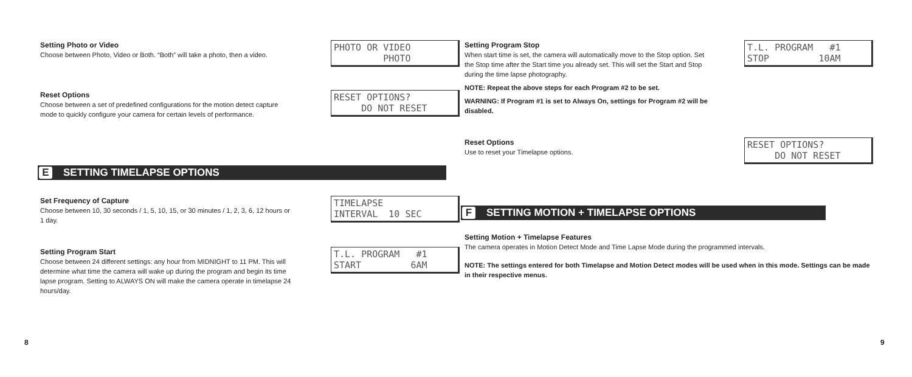Setting Photo or Video
Choose between Photo, Video or Both. “Both” will take a photo, then a video.
PHOTO OR VIDEO PHOTO
Reset Options
Choose between a set of predefined configurations for the motion detect capture mode to quickly configure your camera for certain levels of performance.
RESET OPTIONS? DO NOT RESET
E SETTING TIMELAPSE OPTIONS
Set Frequency of Capture
Choose between 10, 30 seconds / 1, 5, 10, 15, or 30 minutes / 1, 2, 3, 6, 12 hours or 1 day.
TIMELAPSE INTERVAL 10 SEC
Setting Program Start
Choose between 24 different settings: any hour from MIDNIGHT to 11 PM. This will determine what time the camera will wake up during the program and begin its time lapse program. Setting to ALWAYS ON will make the camera operate in timelapse 24 hours/day.
T.L. PROGRAM #1 START 6AM
8
Setting Program Stop
When start time is set, the camera will automatically move to the Stop option. Set the Stop time after the Start time you already set. This will set the Start and Stop during the time lapse photography.
NOTE: Repeat the above steps for each Program #2 to be set.
WARNING: If Program #1 is set to Always On, settings for Program #2 will be disabled.
T.L. PROGRAM #1 STOP 10AM
Reset Options
Use to reset your Timelapse options.
RESET OPTIONS? DO NOT RESET
F SETTING MOTION + TIMELAPSE OPTIONS
Setting Motion + Timelapse Features
The camera operates in Motion Detect Mode and Time Lapse Mode during the programmed intervals.
NOTE: The settings entered for both Timelapse and Motion Detect modes will be used when in this mode. Settings can be made in their respective menus.
9